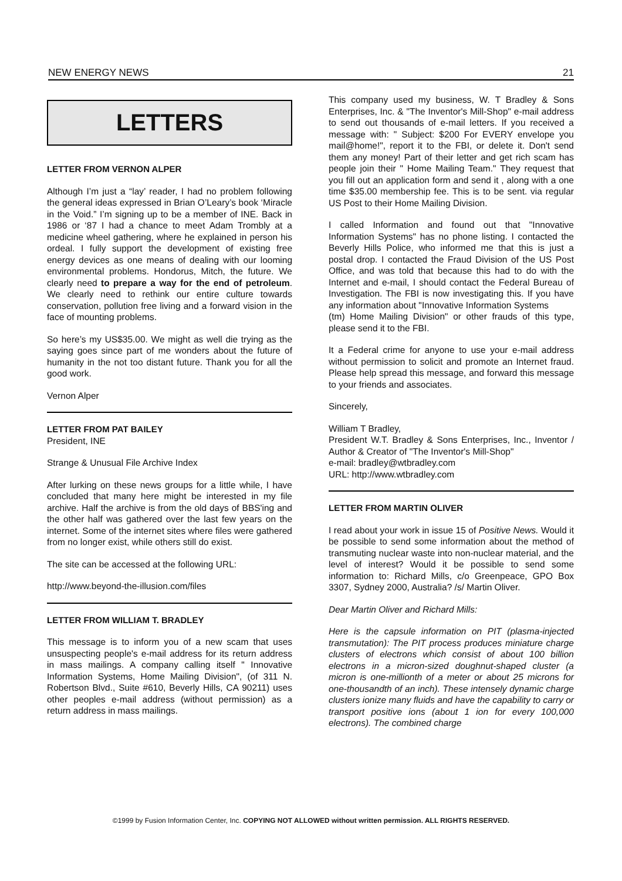NEW ENERGY NEWS 21
LETTERS
LETTER FROM VERNON ALPER
Although I’m just a “lay’ reader, I had no problem following the general ideas expressed in Brian O’Leary’s book ‘Miracle in the Void.” I’m signing up to be a member of INE. Back in 1986 or ‘87 I had a chance to meet Adam Trombly at a medicine wheel gathering, where he explained in person his ordeal. I fully support the development of existing free energy devices as one means of dealing with our looming environmental problems. Hondorus, Mitch, the future. We clearly need to prepare a way for the end of petroleum. We clearly need to rethink our entire culture towards conservation, pollution free living and a forward vision in the face of mounting problems.
So here’s my US$35.00. We might as well die trying as the saying goes since part of me wonders about the future of humanity in the not too distant future. Thank you for all the good work.
Vernon Alper
LETTER FROM PAT BAILEY
President, INE
Strange & Unusual File Archive Index
After lurking on these news groups for a little while, I have concluded that many here might be interested in my file archive. Half the archive is from the old days of BBS'ing and the other half was gathered over the last few years on the internet. Some of the internet sites where files were gathered from no longer exist, while others still do exist.
The site can be accessed at the following URL:
http://www.beyond-the-illusion.com/files
LETTER FROM WILLIAM T. BRADLEY
This message is to inform you of a new scam that uses unsuspecting people's e-mail address for its return address in mass mailings. A company calling itself " Innovative Information Systems, Home Mailing Division", (of 311 N. Robertson Blvd., Suite #610, Beverly Hills, CA 90211) uses other peoples e-mail address (without permission) as a return address in mass mailings.
This company used my business, W. T Bradley & Sons Enterprises, Inc. & "The Inventor's Mill-Shop" e-mail address to send out thousands of e-mail letters. If you received a message with: " Subject: $200 For EVERY envelope you mail@home!", report it to the FBI, or delete it. Don't send them any money! Part of their letter and get rich scam has people join their " Home Mailing Team." They request that you fill out an application form and send it , along with a one time $35.00 membership fee. This is to be sent. via regular US Post to their Home Mailing Division.
I called Information and found out that "Innovative Information Systems" has no phone listing. I contacted the Beverly Hills Police, who informed me that this is just a postal drop. I contacted the Fraud Division of the US Post Office, and was told that because this had to do with the Internet and e-mail, I should contact the Federal Bureau of Investigation. The FBI is now investigating this. If you have any information about "Innovative Information Systems
(tm) Home Mailing Division" or other frauds of this type, please send it to the FBI.
It a Federal crime for anyone to use your e-mail address without permission to solicit and promote an Internet fraud. Please help spread this message, and forward this message to your friends and associates.
Sincerely,
William T Bradley,
President W.T. Bradley & Sons Enterprises, Inc., Inventor / Author & Creator of "The Inventor's Mill-Shop"
e-mail: bradley@wtbradley.com
URL: http://www.wtbradley.com
LETTER FROM MARTIN OLIVER
I read about your work in issue 15 of Positive News. Would it be possible to send some information about the method of transmuting nuclear waste into non-nuclear material, and the level of interest? Would it be possible to send some information to: Richard Mills, c/o Greenpeace, GPO Box 3307, Sydney 2000, Australia? /s/ Martin Oliver.
Dear Martin Oliver and Richard Mills:
Here is the capsule information on PIT (plasma-injected transmutation): The PIT process produces miniature charge clusters of electrons which consist of about 100 billion electrons in a micron-sized doughnut-shaped cluster (a micron is one-millionth of a meter or about 25 microns for one-thousandth of an inch). These intensely dynamic charge clusters ionize many fluids and have the capability to carry or transport positive ions (about 1 ion for every 100,000 electrons). The combined charge
©1999 by Fusion Information Center, Inc. COPYING NOT ALLOWED without written permission. ALL RIGHTS RESERVED.